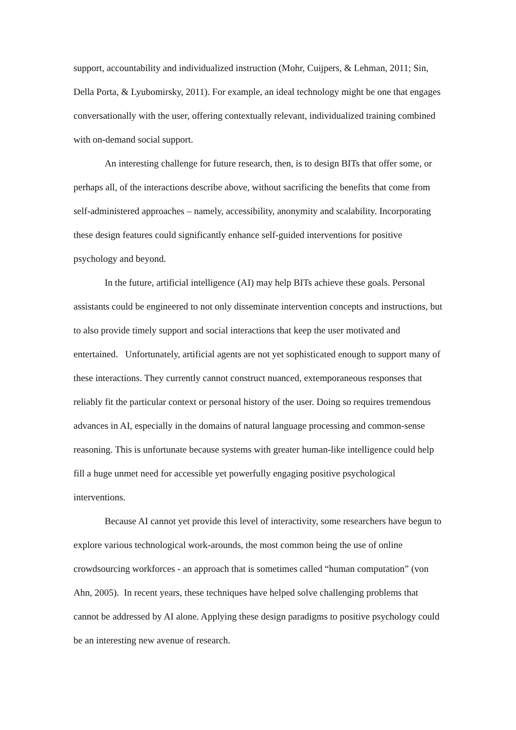support, accountability and individualized instruction (Mohr, Cuijpers, & Lehman, 2011; Sin, Della Porta, & Lyubomirsky, 2011). For example, an ideal technology might be one that engages conversationally with the user, offering contextually relevant, individualized training combined with on-demand social support.
An interesting challenge for future research, then, is to design BITs that offer some, or perhaps all, of the interactions describe above, without sacrificing the benefits that come from self-administered approaches – namely, accessibility, anonymity and scalability. Incorporating these design features could significantly enhance self-guided interventions for positive psychology and beyond.
In the future, artificial intelligence (AI) may help BITs achieve these goals. Personal assistants could be engineered to not only disseminate intervention concepts and instructions, but to also provide timely support and social interactions that keep the user motivated and entertained. Unfortunately, artificial agents are not yet sophisticated enough to support many of these interactions. They currently cannot construct nuanced, extemporaneous responses that reliably fit the particular context or personal history of the user. Doing so requires tremendous advances in AI, especially in the domains of natural language processing and common-sense reasoning. This is unfortunate because systems with greater human-like intelligence could help fill a huge unmet need for accessible yet powerfully engaging positive psychological interventions.
Because AI cannot yet provide this level of interactivity, some researchers have begun to explore various technological work-arounds, the most common being the use of online crowdsourcing workforces - an approach that is sometimes called “human computation” (von Ahn, 2005). In recent years, these techniques have helped solve challenging problems that cannot be addressed by AI alone. Applying these design paradigms to positive psychology could be an interesting new avenue of research.